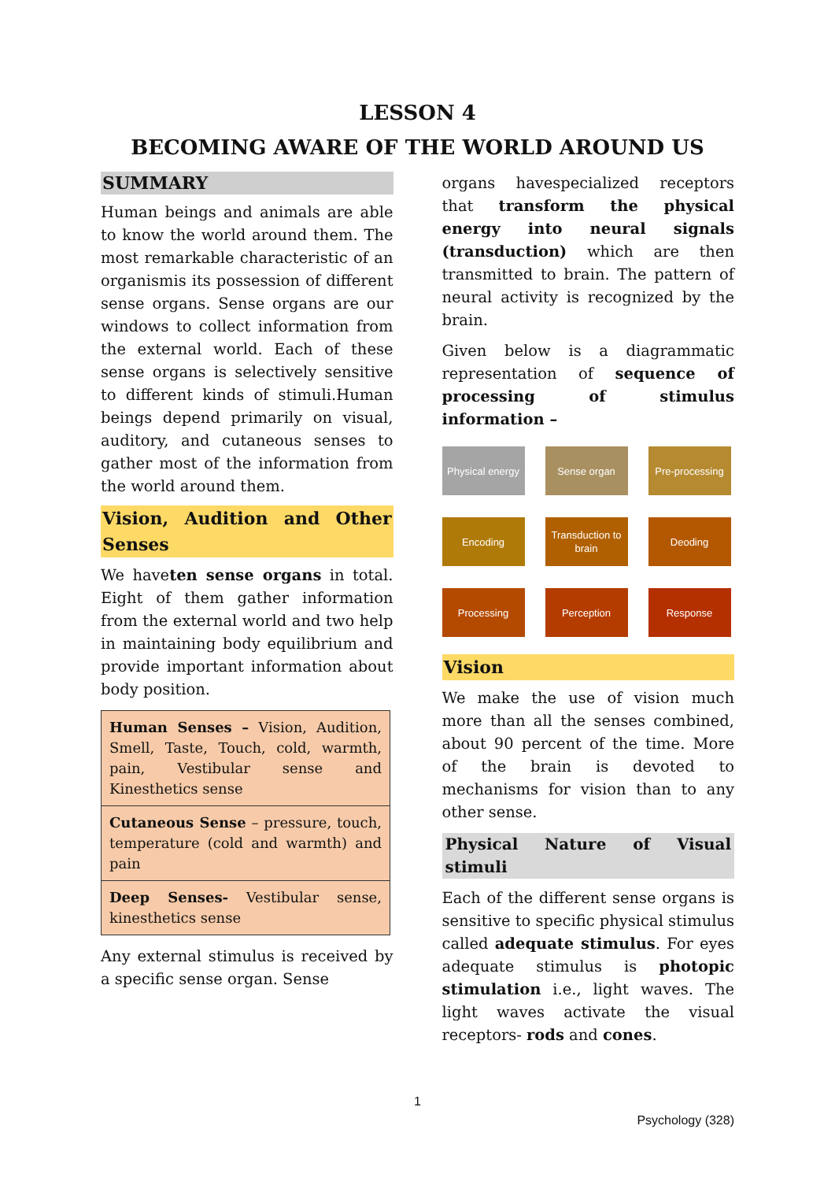LESSON 4
BECOMING AWARE OF THE WORLD AROUND US
SUMMARY
Human beings and animals are able to know the world around them. The most remarkable characteristic of an organismis its possession of different sense organs. Sense organs are our windows to collect information from the external world. Each of these sense organs is selectively sensitive to different kinds of stimuli.Human beings depend primarily on visual, auditory, and cutaneous senses to gather most of the information from the world around them.
Vision, Audition and Other Senses
We haveten sense organs in total. Eight of them gather information from the external world and two help in maintaining body equilibrium and provide important information about body position.
| Human Senses – Vision, Audition, Smell, Taste, Touch, cold, warmth, pain, Vestibular sense and Kinesthetics sense |
| Cutaneous Sense – pressure, touch, temperature (cold and warmth) and pain |
| Deep Senses- Vestibular sense, kinesthetics sense |
Any external stimulus is received by a specific sense organ. Sense
organs havespecialized receptors that transform the physical energy into neural signals (transduction) which are then transmitted to brain. The pattern of neural activity is recognized by the brain.
Given below is a diagrammatic representation of sequence of processing of stimulus information –
Physical energy
Sense organ
Pre-processing
Encoding
Transduction to brain
Deoding
Processing
Perception
Response
Vision
We make the use of vision much more than all the senses combined, about 90 percent of the time. More of the brain is devoted to mechanisms for vision than to any other sense.
Physical Nature of Visual stimuli
Each of the different sense organs is sensitive to specific physical stimulus called adequate stimulus. For eyes adequate stimulus is photopic stimulation i.e., light waves. The light waves activate the visual receptors- rods and cones.
1
Psychology (328)